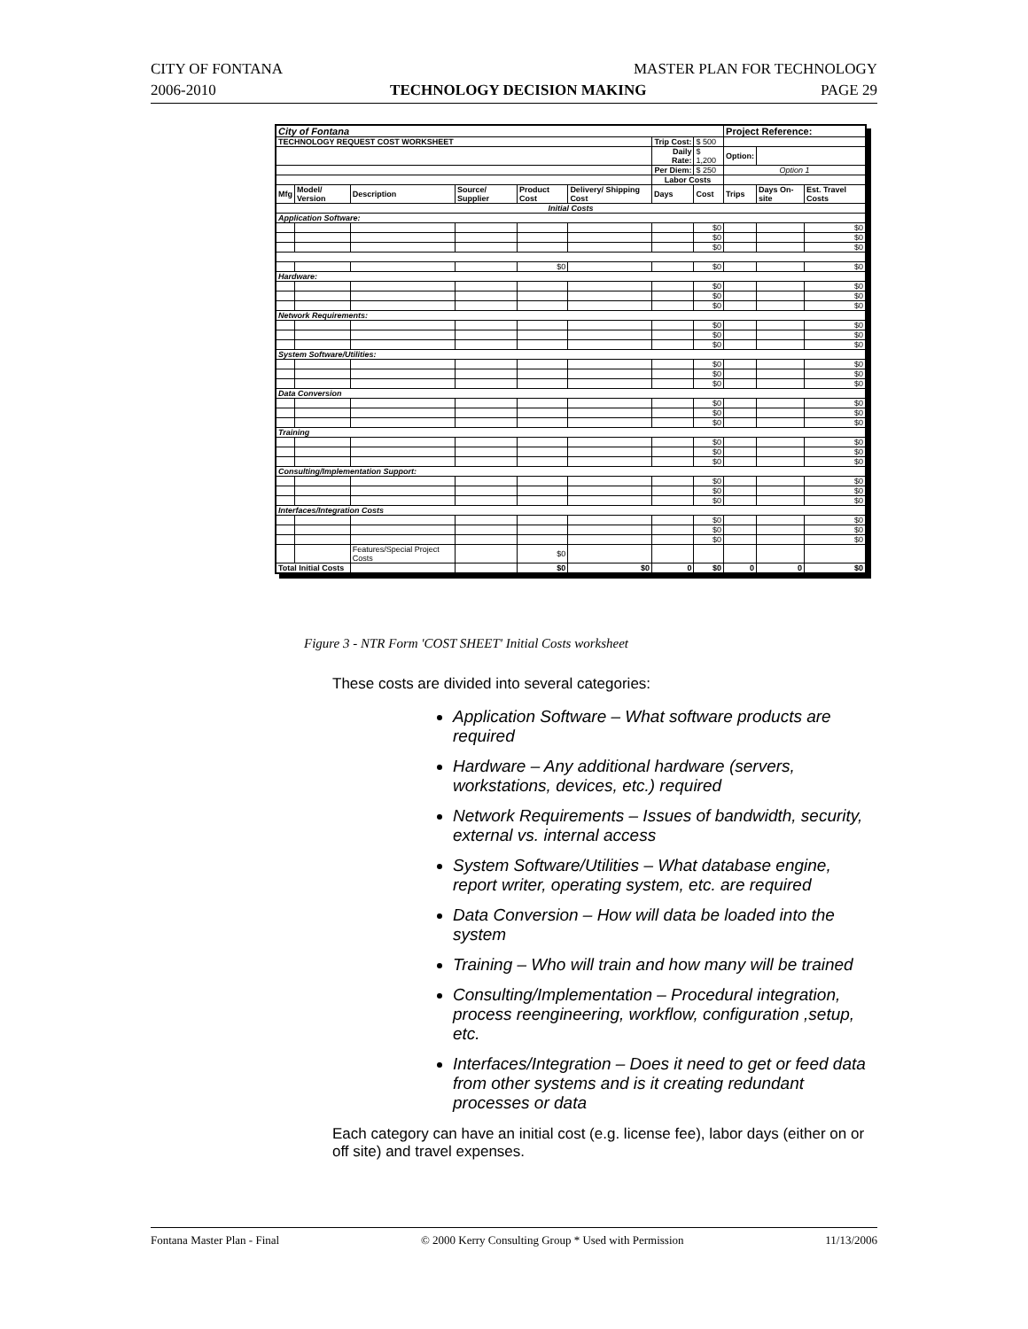CITY OF FONTANA MASTER PLAN FOR TECHNOLOGY
2006-2010 TECHNOLOGY DECISION MAKING PAGE 29
| City of Fontana | | | | | | | | Project Reference: | | |
| TECHNOLOGY REQUEST COST WORKSHEET | | | | | | Trip Cost: | $ 500 | | | |
| | | | | | | Daily Rate: | $ 1,200 | Option: | | |
| | | | | | | Per Diem: | $ 250 | Option 1 | | |
| | | | | | | Labor Costs | | | | |
| Mfg | Model/ Version | Description | Source/ Supplier | Product Cost | Delivery/ Shipping Cost | Days | Cost | Trips | Days On-site | Est. Travel Costs |
| Initial Costs | | | | | | | | | | |
| Application Software: | | | | | | | | | | |
| | | | | | | | $0 | | | $0 |
| | | | | | | | $0 | | | $0 |
| | | | | | | | $0 | | | $0 |
| | | | | $0 | | | $0 | | | $0 |
| Hardware: | | | | | | | | | | |
| | | | | | | | $0 | | | $0 |
| | | | | | | | $0 | | | $0 |
| | | | | | | | $0 | | | $0 |
| Network Requirements: | | | | | | | | | | |
| | | | | | | | $0 | | | $0 |
| | | | | | | | $0 | | | $0 |
| | | | | | | | $0 | | | $0 |
| System Software/Utilities: | | | | | | | | | | |
| | | | | | | | $0 | | | $0 |
| | | | | | | | $0 | | | $0 |
| | | | | | | | $0 | | | $0 |
| Data Conversion | | | | | | | | | | |
| | | | | | | | $0 | | | $0 |
| | | | | | | | $0 | | | $0 |
| | | | | | | | $0 | | | $0 |
| Training | | | | | | | | | | |
| | | | | | | | $0 | | | $0 |
| | | | | | | | $0 | | | $0 |
| | | | | | | | $0 | | | $0 |
| Consulting/Implementation Support: | | | | | | | | | | |
| | | | | | | | $0 | | | $0 |
| | | | | | | | $0 | | | $0 |
| | | | | | | | $0 | | | $0 |
| Interfaces/Integration Costs | | | | | | | | | | |
| | | | | | | | $0 | | | $0 |
| | | | | | | | $0 | | | $0 |
| | | | | | | | $0 | | | $0 |
| | | Features/Special Project Costs | | $0 | | | | | | |
| Total Initial Costs | | | | $0 | $0 | 0 | $0 | 0 | 0 | $0 |
Figure 3 - NTR Form 'COST SHEET' Initial Costs worksheet
These costs are divided into several categories:
Application Software – What software products are required
Hardware – Any additional hardware (servers, workstations, devices, etc.) required
Network Requirements – Issues of bandwidth, security, external vs. internal access
System Software/Utilities – What database engine, report writer, operating system, etc. are required
Data Conversion – How will data be loaded into the system
Training – Who will train and how many will be trained
Consulting/Implementation – Procedural integration, process reengineering, workflow, configuration ,setup, etc.
Interfaces/Integration – Does it need to get or feed data from other systems and is it creating redundant processes or data
Each category can have an initial cost (e.g. license fee), labor days (either on or off site) and travel expenses.
Fontana Master Plan - Final © 2000 Kerry Consulting Group * Used with Permission 11/13/2006